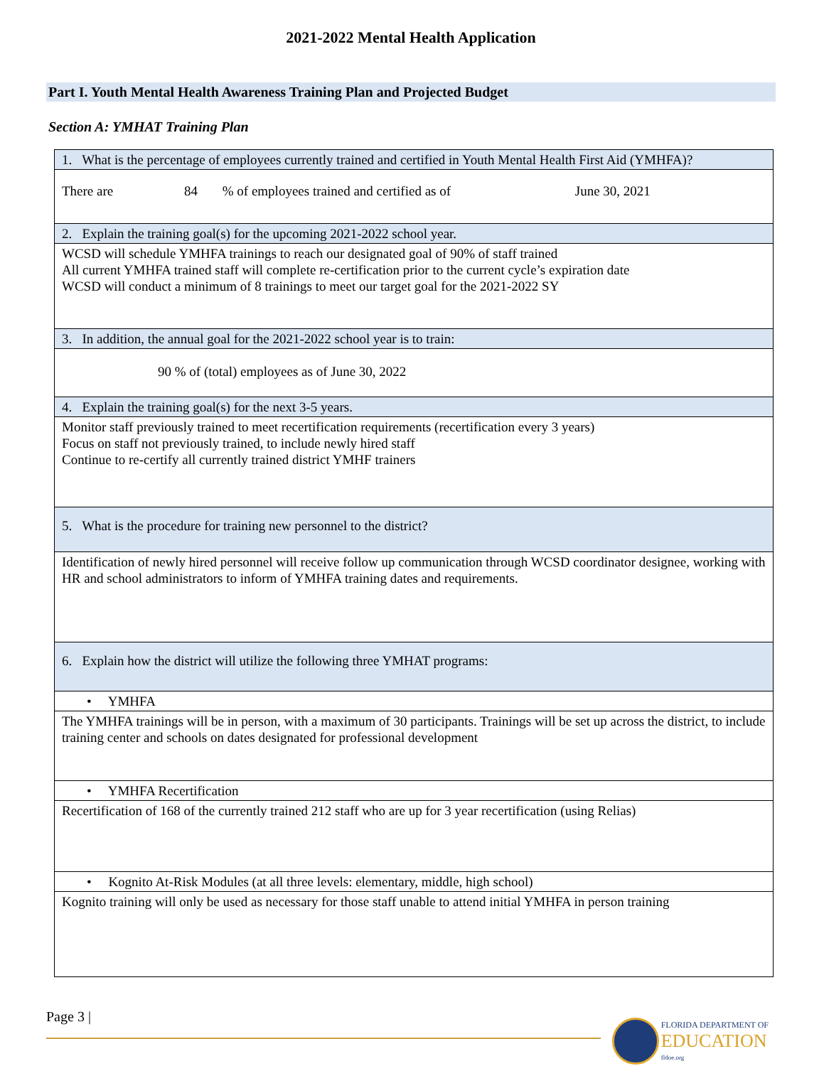2021-2022 Mental Health Application
Part I. Youth Mental Health Awareness Training Plan and Projected Budget
Section A: YMHAT Training Plan
| 1. What is the percentage of employees currently trained and certified in Youth Mental Health First Aid (YMHFA)? |
| There are 84 % of employees trained and certified as of June 30, 2021 |
| 2. Explain the training goal(s) for the upcoming 2021-2022 school year. |
| WCSD will schedule YMHFA trainings to reach our designated goal of 90% of staff trained All current YMHFA trained staff will complete re-certification prior to the current cycle’s expiration date WCSD will conduct a minimum of 8 trainings to meet our target goal for the 2021-2022 SY |
| 3. In addition, the annual goal for the 2021-2022 school year is to train: |
| 90 % of (total) employees as of June 30, 2022 |
| 4. Explain the training goal(s) for the next 3-5 years. |
| Monitor staff previously trained to meet recertification requirements (recertification every 3 years) Focus on staff not previously trained, to include newly hired staff Continue to re-certify all currently trained district YMHF trainers |
| 5. What is the procedure for training new personnel to the district? |
| Identification of newly hired personnel will receive follow up communication through WCSD coordinator designee, working with HR and school administrators to inform of YMHFA training dates and requirements. |
| 6. Explain how the district will utilize the following three YMHAT programs: |
| • YMHFA |
| The YMHFA trainings will be in person, with a maximum of 30 participants. Trainings will be set up across the district, to include training center and schools on dates designated for professional development |
| • YMHFA Recertification |
| Recertification of 168 of the currently trained 212 staff who are up for 3 year recertification (using Relias) |
| • Kognito At-Risk Modules (at all three levels: elementary, middle, high school) |
| Kognito training will only be used as necessary for those staff unable to attend initial YMHFA in person training |
Page 3 |
FLORIDA DEPARTMENT OF
EDUCATION
fldoe.org